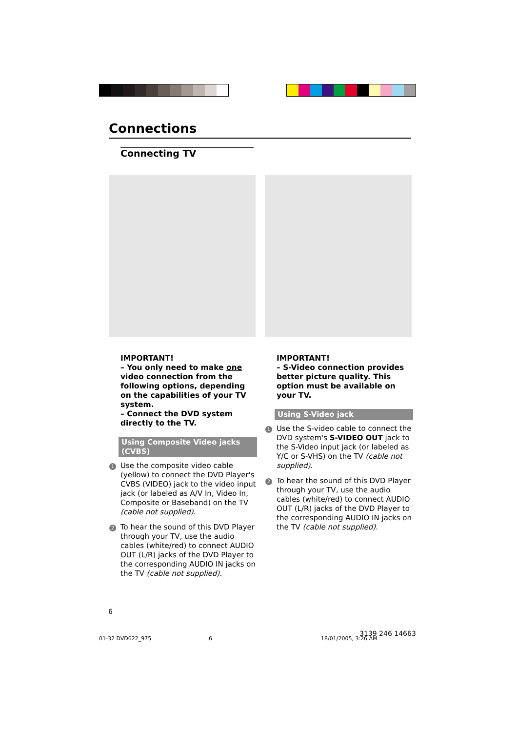Connections
Connecting TV
IMPORTANT!
– You only need to make one video connection from the following options, depending on the capabilities of your TV system.
– Connect the DVD system directly to the TV.
Using Composite Video jacks (CVBS)
1 Use the composite video cable (yellow) to connect the DVD Player's CVBS (VIDEO) jack to the video input jack (or labeled as A/V In, Video In, Composite or Baseband) on the TV (cable not supplied).
2 To hear the sound of this DVD Player through your TV, use the audio cables (white/red) to connect AUDIO OUT (L/R) jacks of the DVD Player to the corresponding AUDIO IN jacks on the TV (cable not supplied).
IMPORTANT!
– S-Video connection provides better picture quality. This option must be available on your TV.
Using S-Video jack
1 Use the S-video cable to connect the DVD system's S-VIDEO OUT jack to the S-Video input jack (or labeled as Y/C or S-VHS) on the TV (cable not supplied).
2 To hear the sound of this DVD Player through your TV, use the audio cables (white/red) to connect AUDIO OUT (L/R) jacks of the DVD Player to the corresponding AUDIO IN jacks on the TV (cable not supplied).
6
01-32 DVD622_975 6 18/01/2005, 3:26 AM
3139 246 14663